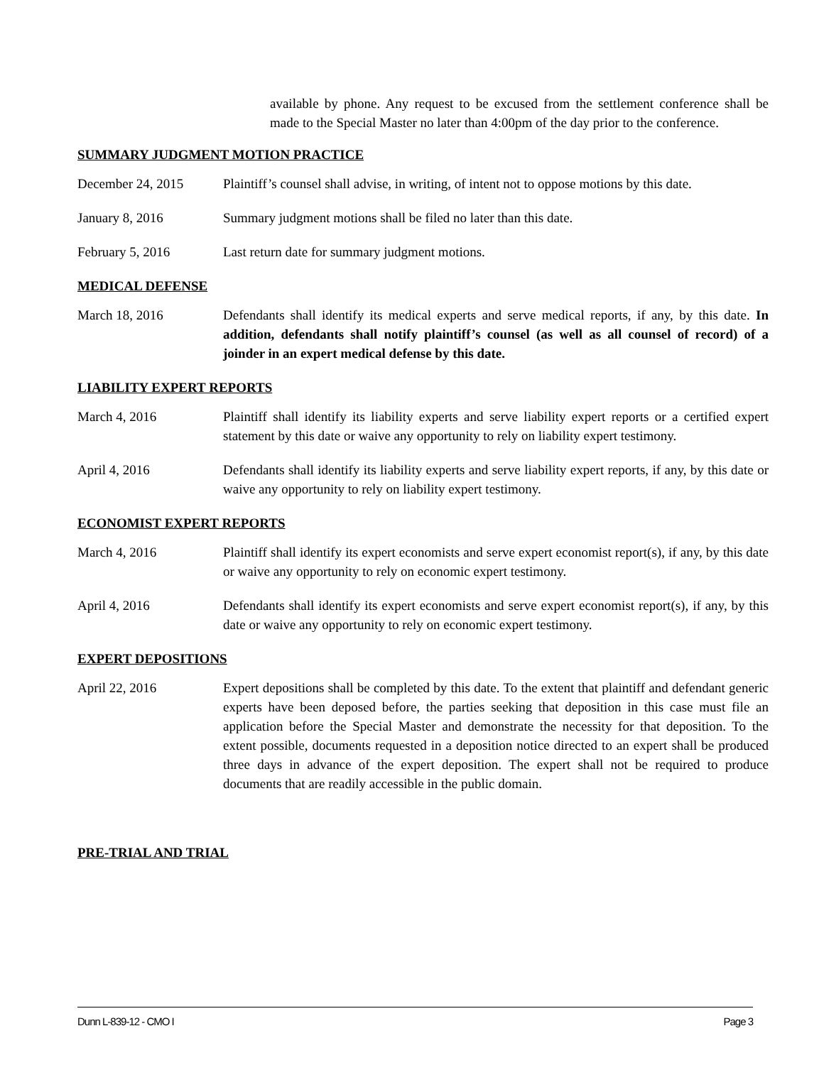available by phone. Any request to be excused from the settlement conference shall be made to the Special Master no later than 4:00pm of the day prior to the conference.
SUMMARY JUDGMENT MOTION PRACTICE
December 24, 2015 Plaintiff’s counsel shall advise, in writing, of intent not to oppose motions by this date.
January 8, 2016 Summary judgment motions shall be filed no later than this date.
February 5, 2016 Last return date for summary judgment motions.
MEDICAL DEFENSE
March 18, 2016 Defendants shall identify its medical experts and serve medical reports, if any, by this date. In addition, defendants shall notify plaintiff’s counsel (as well as all counsel of record) of a joinder in an expert medical defense by this date.
LIABILITY EXPERT REPORTS
March 4, 2016 Plaintiff shall identify its liability experts and serve liability expert reports or a certified expert statement by this date or waive any opportunity to rely on liability expert testimony.
April 4, 2016 Defendants shall identify its liability experts and serve liability expert reports, if any, by this date or waive any opportunity to rely on liability expert testimony.
ECONOMIST EXPERT REPORTS
March 4, 2016 Plaintiff shall identify its expert economists and serve expert economist report(s), if any, by this date or waive any opportunity to rely on economic expert testimony.
April 4, 2016 Defendants shall identify its expert economists and serve expert economist report(s), if any, by this date or waive any opportunity to rely on economic expert testimony.
EXPERT DEPOSITIONS
April 22, 2016 Expert depositions shall be completed by this date. To the extent that plaintiff and defendant generic experts have been deposed before, the parties seeking that deposition in this case must file an application before the Special Master and demonstrate the necessity for that deposition. To the extent possible, documents requested in a deposition notice directed to an expert shall be produced three days in advance of the expert deposition. The expert shall not be required to produce documents that are readily accessible in the public domain.
PRE-TRIAL AND TRIAL
Dunn L-839-12 - CMO I Page 3